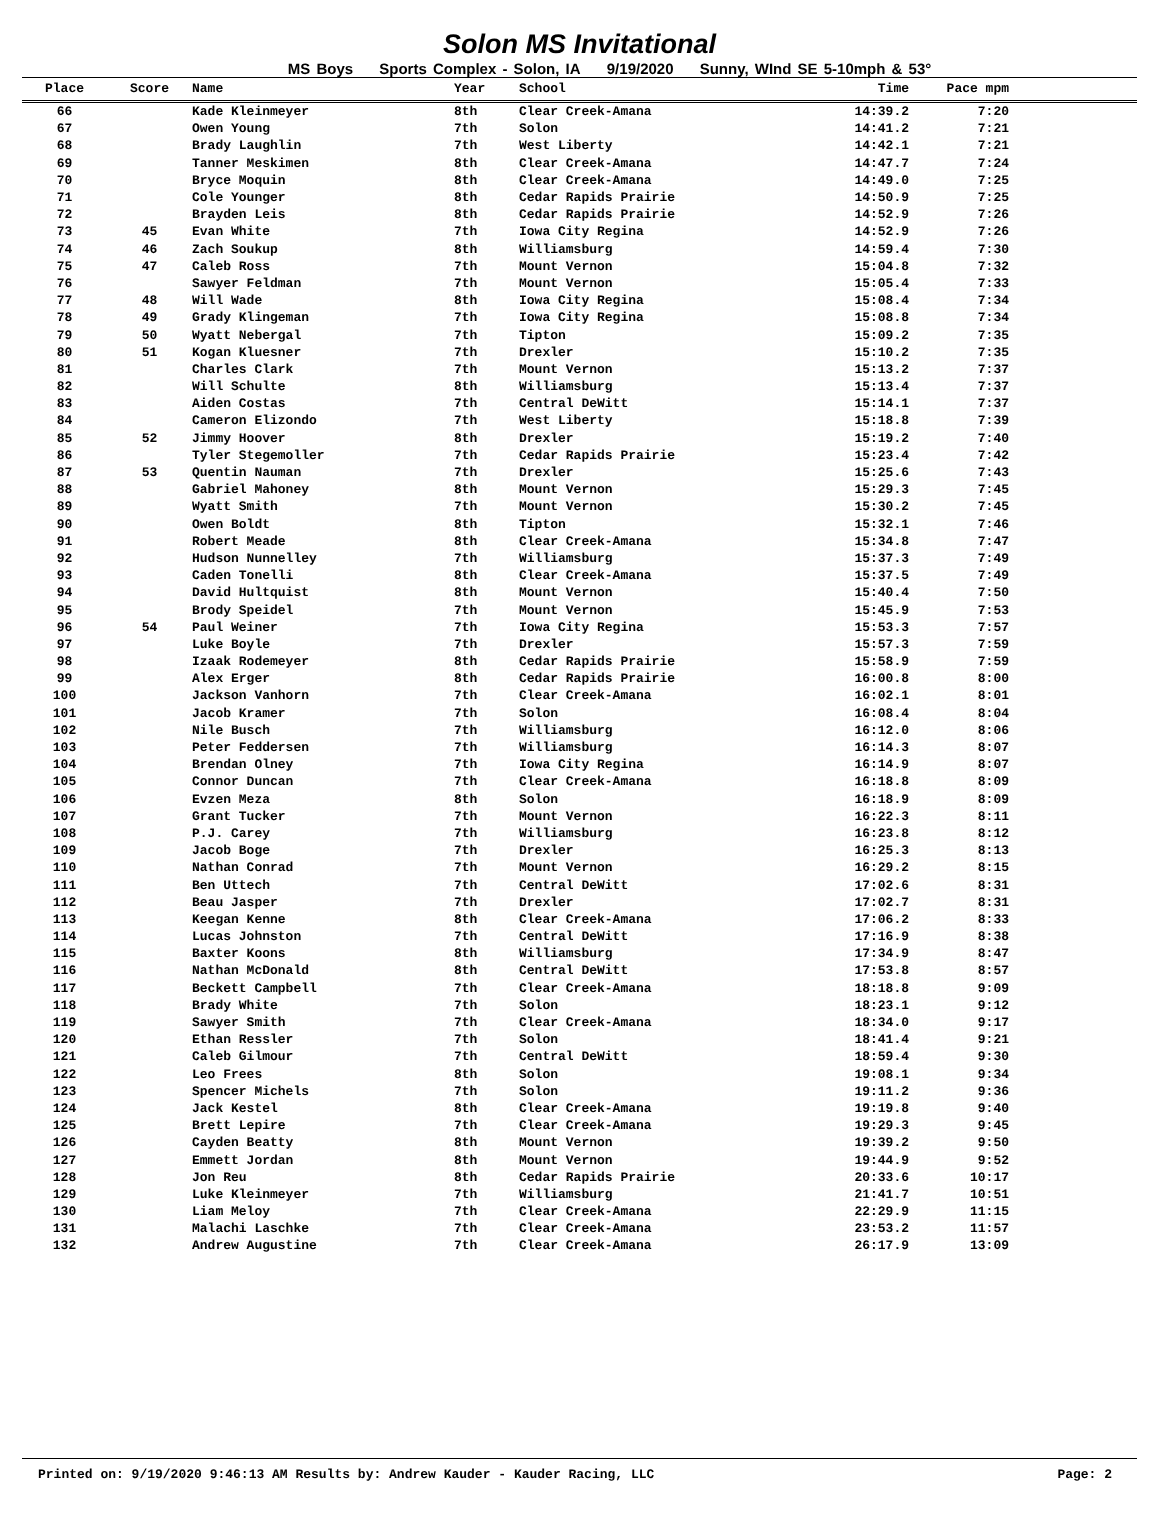Solon MS Invitational
MS Boys Sports Complex - Solon, IA 9/19/2020 Sunny, WInd SE 5-10mph & 53°
| Place | Score | Name | Year | School | Time | Pace mpm | |
| --- | --- | --- | --- | --- | --- | --- | --- |
| 66 | | Kade Kleinmeyer | 8th | Clear Creek-Amana | 14:39.2 | 7:20 | |
| 67 | | Owen Young | 7th | Solon | 14:41.2 | 7:21 | |
| 68 | | Brady Laughlin | 7th | West Liberty | 14:42.1 | 7:21 | |
| 69 | | Tanner Meskimen | 8th | Clear Creek-Amana | 14:47.7 | 7:24 | |
| 70 | | Bryce Moquin | 8th | Clear Creek-Amana | 14:49.0 | 7:25 | |
| 71 | | Cole Younger | 8th | Cedar Rapids Prairie | 14:50.9 | 7:25 | |
| 72 | | Brayden Leis | 8th | Cedar Rapids Prairie | 14:52.9 | 7:26 | |
| 73 | 45 | Evan White | 7th | Iowa City Regina | 14:52.9 | 7:26 | |
| 74 | 46 | Zach Soukup | 8th | Williamsburg | 14:59.4 | 7:30 | |
| 75 | 47 | Caleb Ross | 7th | Mount Vernon | 15:04.8 | 7:32 | |
| 76 | | Sawyer Feldman | 7th | Mount Vernon | 15:05.4 | 7:33 | |
| 77 | 48 | Will Wade | 8th | Iowa City Regina | 15:08.4 | 7:34 | |
| 78 | 49 | Grady Klingeman | 7th | Iowa City Regina | 15:08.8 | 7:34 | |
| 79 | 50 | Wyatt Nebergal | 7th | Tipton | 15:09.2 | 7:35 | |
| 80 | 51 | Kogan Kluesner | 7th | Drexler | 15:10.2 | 7:35 | |
| 81 | | Charles Clark | 7th | Mount Vernon | 15:13.2 | 7:37 | |
| 82 | | Will Schulte | 8th | Williamsburg | 15:13.4 | 7:37 | |
| 83 | | Aiden Costas | 7th | Central DeWitt | 15:14.1 | 7:37 | |
| 84 | | Cameron Elizondo | 7th | West Liberty | 15:18.8 | 7:39 | |
| 85 | 52 | Jimmy Hoover | 8th | Drexler | 15:19.2 | 7:40 | |
| 86 | | Tyler Stegemoller | 7th | Cedar Rapids Prairie | 15:23.4 | 7:42 | |
| 87 | 53 | Quentin Nauman | 7th | Drexler | 15:25.6 | 7:43 | |
| 88 | | Gabriel Mahoney | 8th | Mount Vernon | 15:29.3 | 7:45 | |
| 89 | | Wyatt Smith | 7th | Mount Vernon | 15:30.2 | 7:45 | |
| 90 | | Owen Boldt | 8th | Tipton | 15:32.1 | 7:46 | |
| 91 | | Robert Meade | 8th | Clear Creek-Amana | 15:34.8 | 7:47 | |
| 92 | | Hudson Nunnelley | 7th | Williamsburg | 15:37.3 | 7:49 | |
| 93 | | Caden Tonelli | 8th | Clear Creek-Amana | 15:37.5 | 7:49 | |
| 94 | | David Hultquist | 8th | Mount Vernon | 15:40.4 | 7:50 | |
| 95 | | Brody Speidel | 7th | Mount Vernon | 15:45.9 | 7:53 | |
| 96 | 54 | Paul Weiner | 7th | Iowa City Regina | 15:53.3 | 7:57 | |
| 97 | | Luke Boyle | 7th | Drexler | 15:57.3 | 7:59 | |
| 98 | | Izaak Rodemeyer | 8th | Cedar Rapids Prairie | 15:58.9 | 7:59 | |
| 99 | | Alex Erger | 8th | Cedar Rapids Prairie | 16:00.8 | 8:00 | |
| 100 | | Jackson Vanhorn | 7th | Clear Creek-Amana | 16:02.1 | 8:01 | |
| 101 | | Jacob Kramer | 7th | Solon | 16:08.4 | 8:04 | |
| 102 | | Nile Busch | 7th | Williamsburg | 16:12.0 | 8:06 | |
| 103 | | Peter Feddersen | 7th | Williamsburg | 16:14.3 | 8:07 | |
| 104 | | Brendan Olney | 7th | Iowa City Regina | 16:14.9 | 8:07 | |
| 105 | | Connor Duncan | 7th | Clear Creek-Amana | 16:18.8 | 8:09 | |
| 106 | | Evzen Meza | 8th | Solon | 16:18.9 | 8:09 | |
| 107 | | Grant Tucker | 7th | Mount Vernon | 16:22.3 | 8:11 | |
| 108 | | P.J. Carey | 7th | Williamsburg | 16:23.8 | 8:12 | |
| 109 | | Jacob Boge | 7th | Drexler | 16:25.3 | 8:13 | |
| 110 | | Nathan Conrad | 7th | Mount Vernon | 16:29.2 | 8:15 | |
| 111 | | Ben Uttech | 7th | Central DeWitt | 17:02.6 | 8:31 | |
| 112 | | Beau Jasper | 7th | Drexler | 17:02.7 | 8:31 | |
| 113 | | Keegan Kenne | 8th | Clear Creek-Amana | 17:06.2 | 8:33 | |
| 114 | | Lucas Johnston | 7th | Central DeWitt | 17:16.9 | 8:38 | |
| 115 | | Baxter Koons | 8th | Williamsburg | 17:34.9 | 8:47 | |
| 116 | | Nathan McDonald | 8th | Central DeWitt | 17:53.8 | 8:57 | |
| 117 | | Beckett Campbell | 7th | Clear Creek-Amana | 18:18.8 | 9:09 | |
| 118 | | Brady White | 7th | Solon | 18:23.1 | 9:12 | |
| 119 | | Sawyer Smith | 7th | Clear Creek-Amana | 18:34.0 | 9:17 | |
| 120 | | Ethan Ressler | 7th | Solon | 18:41.4 | 9:21 | |
| 121 | | Caleb Gilmour | 7th | Central DeWitt | 18:59.4 | 9:30 | |
| 122 | | Leo Frees | 8th | Solon | 19:08.1 | 9:34 | |
| 123 | | Spencer Michels | 7th | Solon | 19:11.2 | 9:36 | |
| 124 | | Jack Kestel | 8th | Clear Creek-Amana | 19:19.8 | 9:40 | |
| 125 | | Brett Lepire | 7th | Clear Creek-Amana | 19:29.3 | 9:45 | |
| 126 | | Cayden Beatty | 8th | Mount Vernon | 19:39.2 | 9:50 | |
| 127 | | Emmett Jordan | 8th | Mount Vernon | 19:44.9 | 9:52 | |
| 128 | | Jon Reu | 8th | Cedar Rapids Prairie | 20:33.6 | 10:17 | |
| 129 | | Luke Kleinmeyer | 7th | Williamsburg | 21:41.7 | 10:51 | |
| 130 | | Liam Meloy | 7th | Clear Creek-Amana | 22:29.9 | 11:15 | |
| 131 | | Malachi Laschke | 7th | Clear Creek-Amana | 23:53.2 | 11:57 | |
| 132 | | Andrew Augustine | 7th | Clear Creek-Amana | 26:17.9 | 13:09 | |
Printed on: 9/19/2020 9:46:13 AM Results by: Andrew Kauder - Kauder Racing, LLC Page: 2